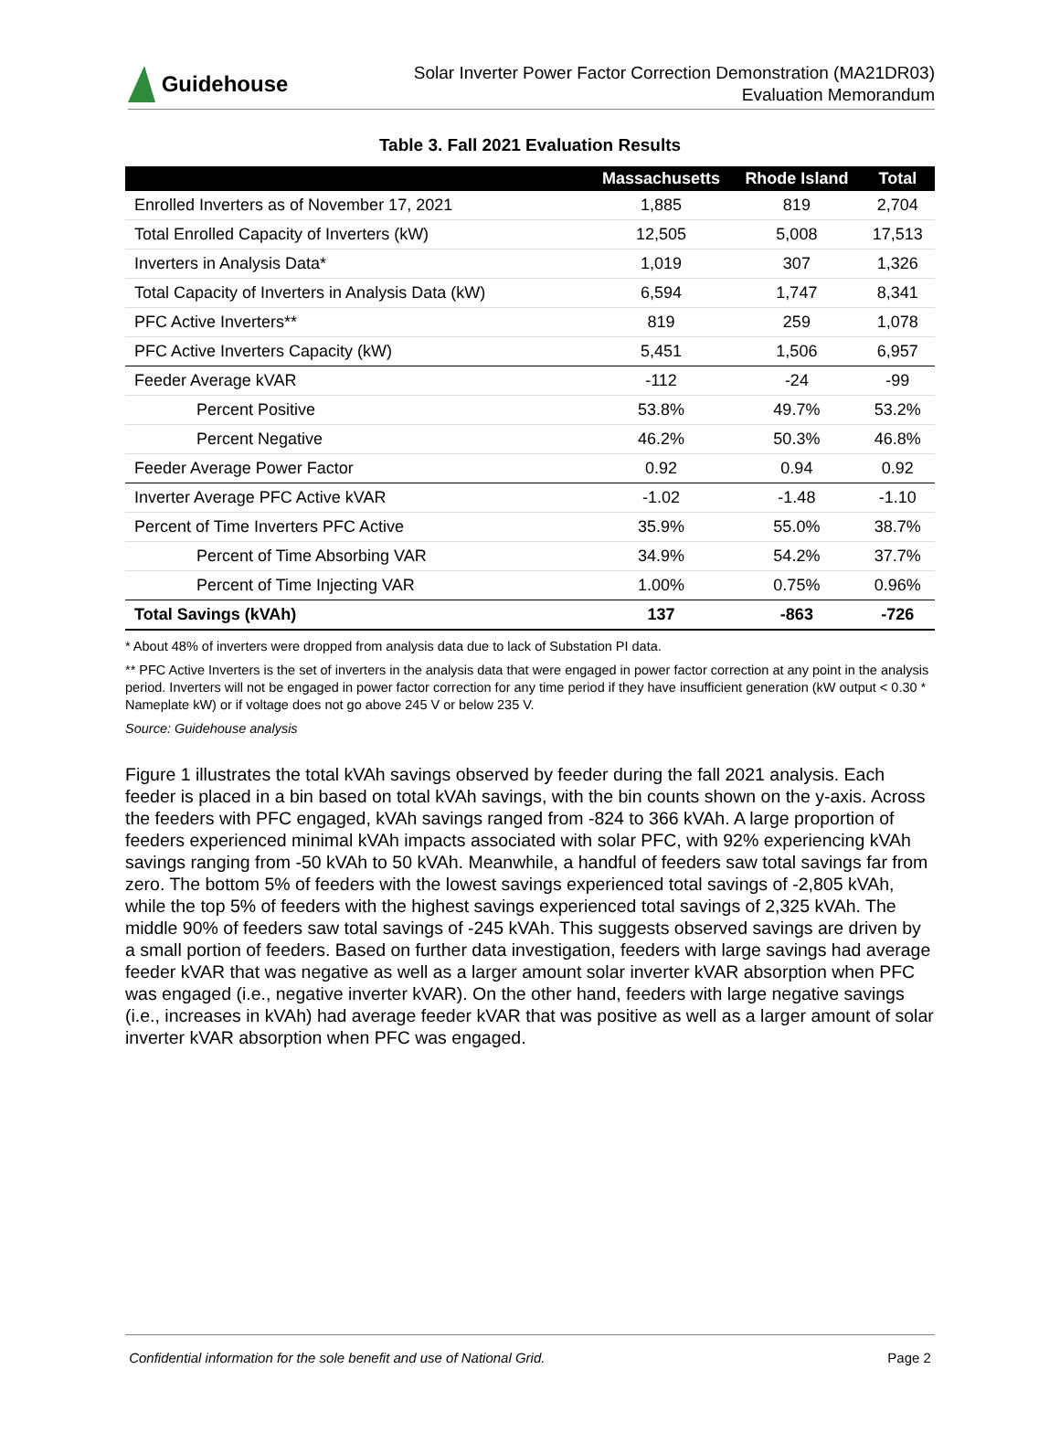Guidehouse
Solar Inverter Power Factor Correction Demonstration (MA21DR03)
Evaluation Memorandum
Table 3. Fall 2021 Evaluation Results
| | Massachusetts | Rhode Island | Total |
| --- | --- | --- | --- |
| Enrolled Inverters as of November 17, 2021 | 1,885 | 819 | 2,704 |
| Total Enrolled Capacity of Inverters (kW) | 12,505 | 5,008 | 17,513 |
| Inverters in Analysis Data* | 1,019 | 307 | 1,326 |
| Total Capacity of Inverters in Analysis Data (kW) | 6,594 | 1,747 | 8,341 |
| PFC Active Inverters** | 819 | 259 | 1,078 |
| PFC Active Inverters Capacity (kW) | 5,451 | 1,506 | 6,957 |
| Feeder Average kVAR | -112 | -24 | -99 |
| Percent Positive | 53.8% | 49.7% | 53.2% |
| Percent Negative | 46.2% | 50.3% | 46.8% |
| Feeder Average Power Factor | 0.92 | 0.94 | 0.92 |
| Inverter Average PFC Active kVAR | -1.02 | -1.48 | -1.10 |
| Percent of Time Inverters PFC Active | 35.9% | 55.0% | 38.7% |
| Percent of Time Absorbing VAR | 34.9% | 54.2% | 37.7% |
| Percent of Time Injecting VAR | 1.00% | 0.75% | 0.96% |
| Total Savings (kVAh) | 137 | -863 | -726 |
* About 48% of inverters were dropped from analysis data due to lack of Substation PI data.
** PFC Active Inverters is the set of inverters in the analysis data that were engaged in power factor correction at any point in the analysis period. Inverters will not be engaged in power factor correction for any time period if they have insufficient generation (kW output < 0.30 * Nameplate kW) or if voltage does not go above 245 V or below 235 V.
Source: Guidehouse analysis
Figure 1 illustrates the total kVAh savings observed by feeder during the fall 2021 analysis. Each feeder is placed in a bin based on total kVAh savings, with the bin counts shown on the y-axis. Across the feeders with PFC engaged, kVAh savings ranged from -824 to 366 kVAh. A large proportion of feeders experienced minimal kVAh impacts associated with solar PFC, with 92% experiencing kVAh savings ranging from -50 kVAh to 50 kVAh. Meanwhile, a handful of feeders saw total savings far from zero. The bottom 5% of feeders with the lowest savings experienced total savings of -2,805 kVAh, while the top 5% of feeders with the highest savings experienced total savings of 2,325 kVAh. The middle 90% of feeders saw total savings of -245 kVAh. This suggests observed savings are driven by a small portion of feeders. Based on further data investigation, feeders with large savings had average feeder kVAR that was negative as well as a larger amount solar inverter kVAR absorption when PFC was engaged (i.e., negative inverter kVAR). On the other hand, feeders with large negative savings (i.e., increases in kVAh) had average feeder kVAR that was positive as well as a larger amount of solar inverter kVAR absorption when PFC was engaged.
Confidential information for the sole benefit and use of National Grid. Page 2